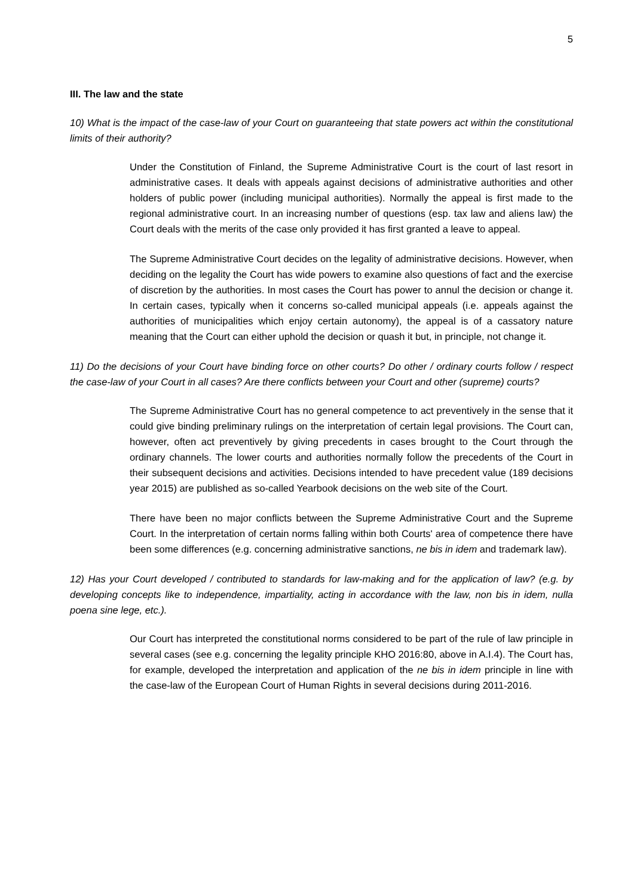5
III. The law and the state
10) What is the impact of the case-law of your Court on guaranteeing that state powers act within the constitutional limits of their authority?
Under the Constitution of Finland, the Supreme Administrative Court is the court of last resort in administrative cases. It deals with appeals against decisions of administrative authorities and other holders of public power (including municipal authorities). Normally the appeal is first made to the regional administrative court. In an increasing number of questions (esp. tax law and aliens law) the Court deals with the merits of the case only provided it has first granted a leave to appeal.
The Supreme Administrative Court decides on the legality of administrative decisions. However, when deciding on the legality the Court has wide powers to examine also questions of fact and the exercise of discretion by the authorities. In most cases the Court has power to annul the decision or change it. In certain cases, typically when it concerns so-called municipal appeals (i.e. appeals against the authorities of municipalities which enjoy certain autonomy), the appeal is of a cassatory nature meaning that the Court can either uphold the decision or quash it but, in principle, not change it.
11) Do the decisions of your Court have binding force on other courts? Do other / ordinary courts follow / respect the case-law of your Court in all cases? Are there conflicts between your Court and other (supreme) courts?
The Supreme Administrative Court has no general competence to act preventively in the sense that it could give binding preliminary rulings on the interpretation of certain legal provisions. The Court can, however, often act preventively by giving precedents in cases brought to the Court through the ordinary channels. The lower courts and authorities normally follow the precedents of the Court in their subsequent decisions and activities. Decisions intended to have precedent value (189 decisions year 2015) are published as so-called Yearbook decisions on the web site of the Court.
There have been no major conflicts between the Supreme Administrative Court and the Supreme Court. In the interpretation of certain norms falling within both Courts' area of competence there have been some differences (e.g. concerning administrative sanctions, ne bis in idem and trademark law).
12) Has your Court developed / contributed to standards for law-making and for the application of law? (e.g. by developing concepts like to independence, impartiality, acting in accordance with the law, non bis in idem, nulla poena sine lege, etc.).
Our Court has interpreted the constitutional norms considered to be part of the rule of law principle in several cases (see e.g. concerning the legality principle KHO 2016:80, above in A.I.4). The Court has, for example, developed the interpretation and application of the ne bis in idem principle in line with the case-law of the European Court of Human Rights in several decisions during 2011-2016.